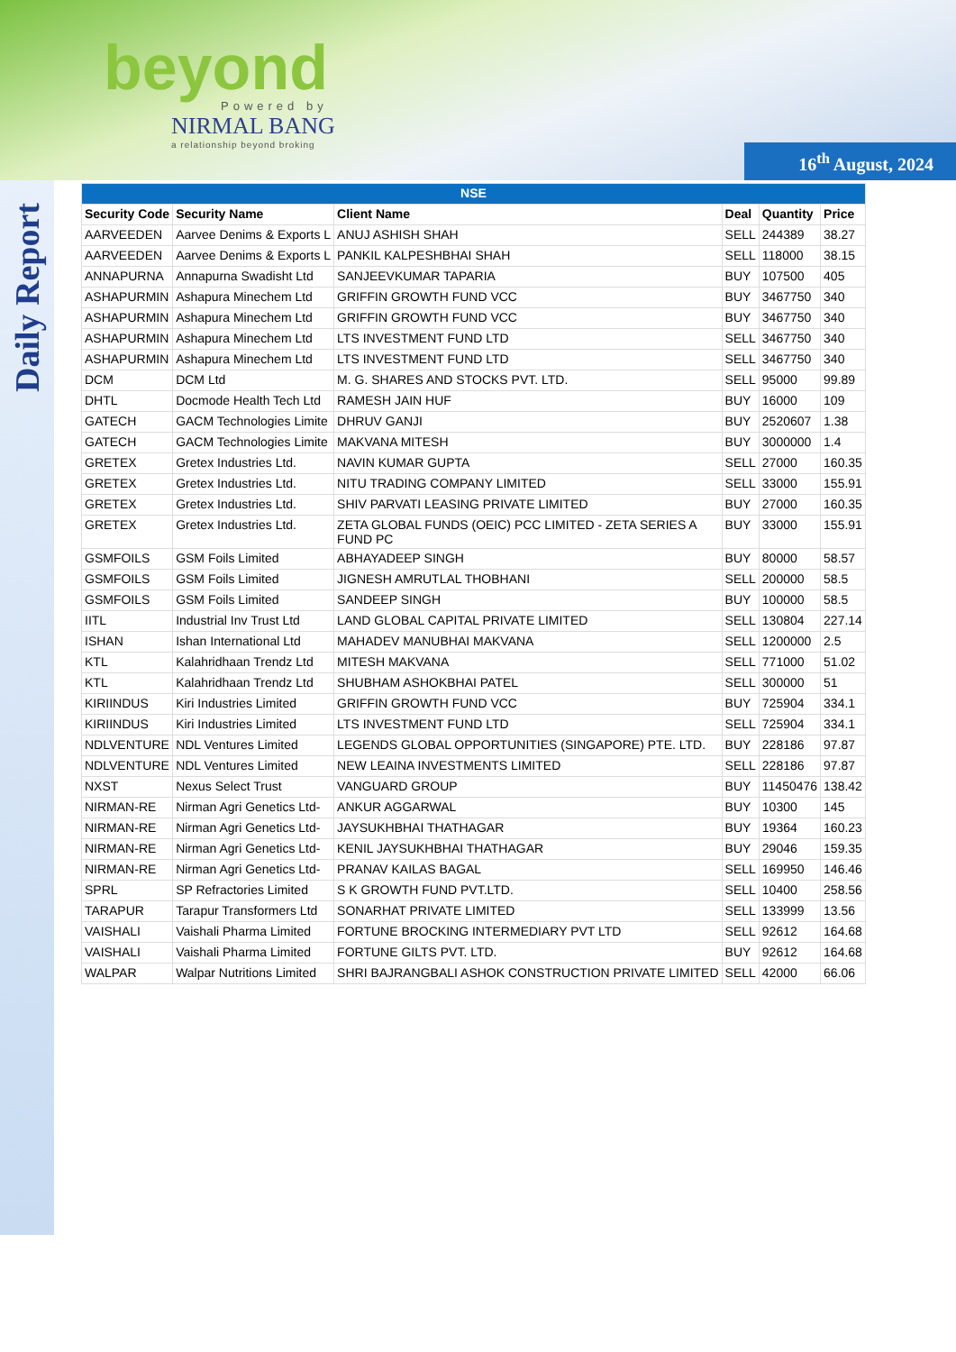beyond
Powered by
NIRMAL BANG
a relationship beyond broking
16<sup>th</sup> August, 2024
Daily Report
| NSE | | | | | |
| --- | --- | --- | --- | --- | --- |
| Security Code | Security Name | Client Name | Deal | Quantity | Price |
| AARVEEDEN | Aarvee Denims & Exports L | ANUJ ASHISH SHAH | SELL | 244389 | 38.27 |
| AARVEEDEN | Aarvee Denims & Exports L | PANKIL KALPESHBHAI SHAH | SELL | 118000 | 38.15 |
| ANNAPURNA | Annapurna Swadisht Ltd | SANJEEVKUMAR TAPARIA | BUY | 107500 | 405 |
| ASHAPURMIN | Ashapura Minechem Ltd | GRIFFIN GROWTH FUND VCC | BUY | 3467750 | 340 |
| ASHAPURMIN | Ashapura Minechem Ltd | GRIFFIN GROWTH FUND VCC | BUY | 3467750 | 340 |
| ASHAPURMIN | Ashapura Minechem Ltd | LTS INVESTMENT FUND LTD | SELL | 3467750 | 340 |
| ASHAPURMIN | Ashapura Minechem Ltd | LTS INVESTMENT FUND LTD | SELL | 3467750 | 340 |
| DCM | DCM Ltd | M. G. SHARES AND STOCKS PVT. LTD. | SELL | 95000 | 99.89 |
| DHTL | Docmode Health Tech Ltd | RAMESH JAIN HUF | BUY | 16000 | 109 |
| GATECH | GACM Technologies Limite | DHRUV GANJI | BUY | 2520607 | 1.38 |
| GATECH | GACM Technologies Limite | MAKVANA MITESH | BUY | 3000000 | 1.4 |
| GRETEX | Gretex Industries Ltd. | NAVIN KUMAR GUPTA | SELL | 27000 | 160.35 |
| GRETEX | Gretex Industries Ltd. | NITU TRADING COMPANY LIMITED | SELL | 33000 | 155.91 |
| GRETEX | Gretex Industries Ltd. | SHIV PARVATI LEASING PRIVATE LIMITED | BUY | 27000 | 160.35 |
| GRETEX | Gretex Industries Ltd. | ZETA GLOBAL FUNDS (OEIC) PCC LIMITED - ZETA SERIES A FUND PC | BUY | 33000 | 155.91 |
| GSMFOILS | GSM Foils Limited | ABHAYADEEP SINGH | BUY | 80000 | 58.57 |
| GSMFOILS | GSM Foils Limited | JIGNESH AMRUTLAL THOBHANI | SELL | 200000 | 58.5 |
| GSMFOILS | GSM Foils Limited | SANDEEP SINGH | BUY | 100000 | 58.5 |
| IITL | Industrial Inv Trust Ltd | LAND GLOBAL CAPITAL PRIVATE LIMITED | SELL | 130804 | 227.14 |
| ISHAN | Ishan International Ltd | MAHADEV MANUBHAI MAKVANA | SELL | 1200000 | 2.5 |
| KTL | Kalahridhaan Trendz Ltd | MITESH MAKVANA | SELL | 771000 | 51.02 |
| KTL | Kalahridhaan Trendz Ltd | SHUBHAM ASHOKBHAI PATEL | SELL | 300000 | 51 |
| KIRIINDUS | Kiri Industries Limited | GRIFFIN GROWTH FUND VCC | BUY | 725904 | 334.1 |
| KIRIINDUS | Kiri Industries Limited | LTS INVESTMENT FUND LTD | SELL | 725904 | 334.1 |
| NDLVENTURE | NDL Ventures Limited | LEGENDS GLOBAL OPPORTUNITIES (SINGAPORE) PTE. LTD. | BUY | 228186 | 97.87 |
| NDLVENTURE | NDL Ventures Limited | NEW LEAINA INVESTMENTS LIMITED | SELL | 228186 | 97.87 |
| NXST | Nexus Select Trust | VANGUARD GROUP | BUY | 11450476 | 138.42 |
| NIRMAN-RE | Nirman Agri Genetics Ltd- | ANKUR AGGARWAL | BUY | 10300 | 145 |
| NIRMAN-RE | Nirman Agri Genetics Ltd- | JAYSUKHBHAI THATHAGAR | BUY | 19364 | 160.23 |
| NIRMAN-RE | Nirman Agri Genetics Ltd- | KENIL JAYSUKHBHAI THATHAGAR | BUY | 29046 | 159.35 |
| NIRMAN-RE | Nirman Agri Genetics Ltd- | PRANAV KAILAS BAGAL | SELL | 169950 | 146.46 |
| SPRL | SP Refractories Limited | S K GROWTH FUND PVT.LTD. | SELL | 10400 | 258.56 |
| TARAPUR | Tarapur Transformers Ltd | SONARHAT PRIVATE LIMITED | SELL | 133999 | 13.56 |
| VAISHALI | Vaishali Pharma Limited | FORTUNE BROCKING INTERMEDIARY PVT LTD | SELL | 92612 | 164.68 |
| VAISHALI | Vaishali Pharma Limited | FORTUNE GILTS PVT. LTD. | BUY | 92612 | 164.68 |
| WALPAR | Walpar Nutritions Limited | SHRI BAJRANGBALI ASHOK CONSTRUCTION PRIVATE LIMITED | SELL | 42000 | 66.06 |